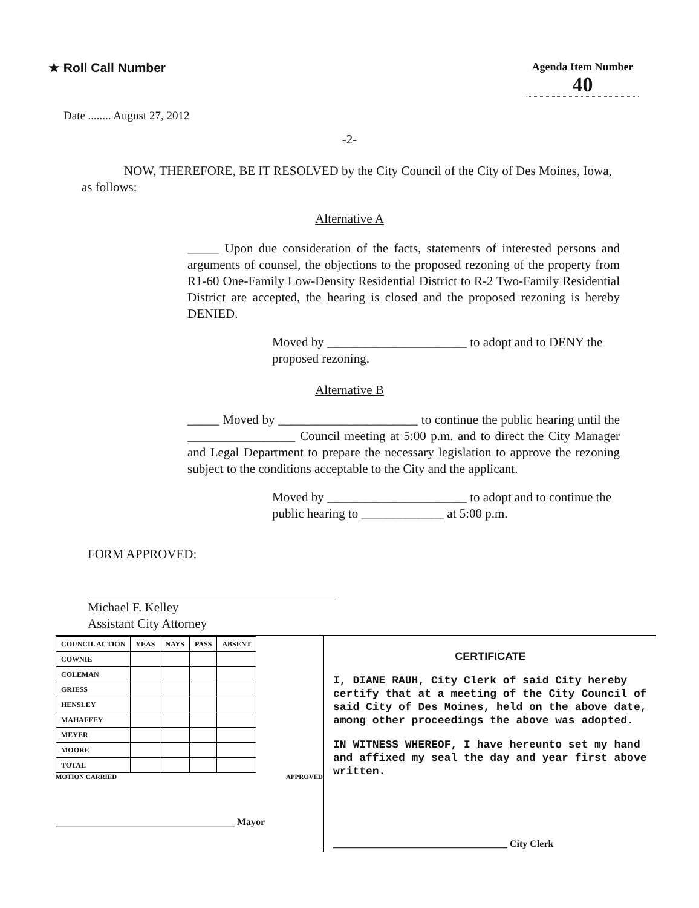★ Roll Call Number
Agenda Item Number
40
Date ........ August 27, 2012
-2-
NOW, THEREFORE, BE IT RESOLVED by the City Council of the City of Des Moines, Iowa, as follows:
Alternative A
_____ Upon due consideration of the facts, statements of interested persons and arguments of counsel, the objections to the proposed rezoning of the property from R1-60 One-Family Low-Density Residential District to R-2 Two-Family Residential District are accepted, the hearing is closed and the proposed rezoning is hereby DENIED.
Moved by ______________________ to adopt and to DENY the proposed rezoning.
Alternative B
_____ Moved by ______________________ to continue the public hearing until the _________________ Council meeting at 5:00 p.m. and to direct the City Manager and Legal Department to prepare the necessary legislation to approve the rezoning subject to the conditions acceptable to the City and the applicant.
Moved by ______________________ to adopt and to continue the public hearing to _____________ at 5:00 p.m.
FORM APPROVED:
Michael F. Kelley
Assistant City Attorney
| COUNCIL ACTION | YEAS | NAYS | PASS | ABSENT |
| --- | --- | --- | --- | --- |
| COWNIE | | | | |
| COLEMAN | | | | |
| GRIESS | | | | |
| HENSLEY | | | | |
| MAHAFFEY | | | | |
| MEYER | | | | |
| MOORE | | | | |
| TOTAL | | | | |
MOTION CARRIED APPROVED
_____________________________________ Mayor
CERTIFICATE
I, DIANE RAUH, City Clerk of said City hereby certify that at a meeting of the City Council of said City of Des Moines, held on the above date, among other proceedings the above was adopted.
IN WITNESS WHEREOF, I have hereunto set my hand and affixed my seal the day and year first above written.
____________________________________ City Clerk